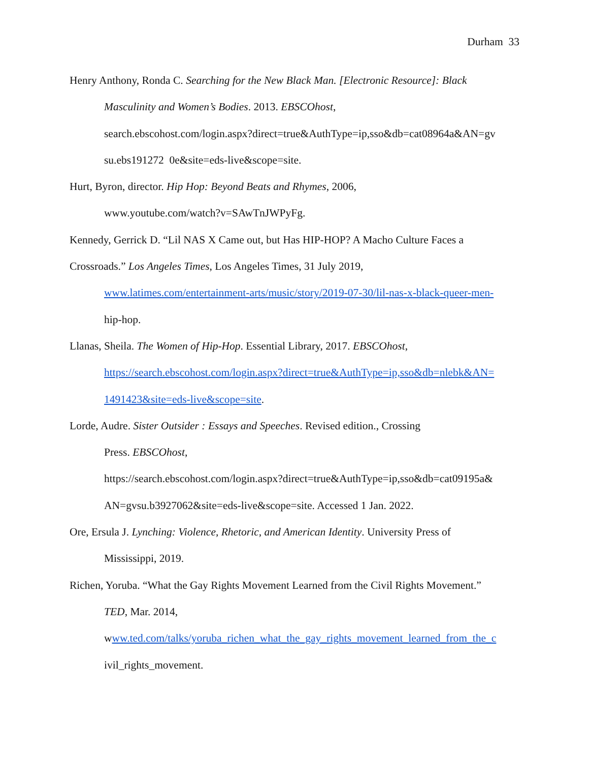Durham 33
Henry Anthony, Ronda C. Searching for the New Black Man. [Electronic Resource]: Black
Masculinity and Women’s Bodies. 2013. EBSCOhost,
search.ebscohost.com/login.aspx?direct=true&AuthType=ip,sso&db=cat08964a&AN=gv
su.ebs191272 0e&site=eds-live&scope=site.
Hurt, Byron, director. Hip Hop: Beyond Beats and Rhymes, 2006,
www.youtube.com/watch?v=SAwTnJWPyFg.
Kennedy, Gerrick D. “Lil NAS X Came out, but Has HIP-HOP? A Macho Culture Faces a
Crossroads.” Los Angeles Times, Los Angeles Times, 31 July 2019,
www.latimes.com/entertainment-arts/music/story/2019-07-30/lil-nas-x-black-queer-men-
hip-hop.
Llanas, Sheila. The Women of Hip-Hop. Essential Library, 2017. EBSCOhost,
https://search.ebscohost.com/login.aspx?direct=true&AuthType=ip,sso&db=nlebk&AN=
1491423&site=eds-live&scope=site.
Lorde, Audre. Sister Outsider : Essays and Speeches. Revised edition., Crossing
Press. EBSCOhost,
https://search.ebscohost.com/login.aspx?direct=true&AuthType=ip,sso&db=cat09195a&
AN=gvsu.b3927062&site=eds-live&scope=site. Accessed 1 Jan. 2022.
Ore, Ersula J. Lynching: Violence, Rhetoric, and American Identity. University Press of
Mississippi, 2019.
Richen, Yoruba. “What the Gay Rights Movement Learned from the Civil Rights Movement.”
TED, Mar. 2014,
www.ted.com/talks/yoruba_richen_what_the_gay_rights_movement_learned_from_the_c
ivil_rights_movement.